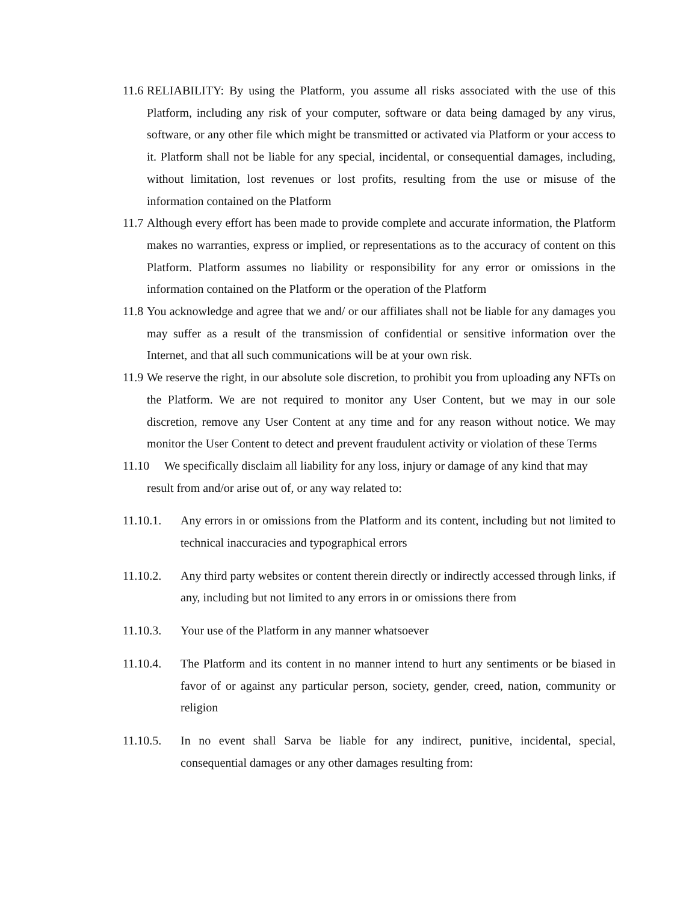11.6
RELIABILITY: By using the Platform, you assume all risks associated with the use of this Platform, including any risk of your computer, software or data being damaged by any virus, software, or any other file which might be transmitted or activated via Platform or your access to it. Platform shall not be liable for any special, incidental, or consequential damages, including, without limitation, lost revenues or lost profits, resulting from the use or misuse of the information contained on the Platform
11.7
Although every effort has been made to provide complete and accurate information, the Platform makes no warranties, express or implied, or representations as to the accuracy of content on this Platform. Platform assumes no liability or responsibility for any error or omissions in the information contained on the Platform or the operation of the Platform
11.8
You acknowledge and agree that we and/ or our affiliates shall not be liable for any damages you may suffer as a result of the transmission of confidential or sensitive information over the Internet, and that all such communications will be at your own risk.
11.9
We reserve the right, in our absolute sole discretion, to prohibit you from uploading any NFTs on the Platform. We are not required to monitor any User Content, but we may in our sole discretion, remove any User Content at any time and for any reason without notice. We may monitor the User Content to detect and prevent fraudulent activity or violation of these Terms
11.10 We specifically disclaim all liability for any loss, injury or damage of any kind that may
result from and/or arise out of, or any way related to:
11.10.1. Any errors in or omissions from the Platform and its content, including but not limited to technical inaccuracies and typographical errors
11.10.2. Any third party websites or content therein directly or indirectly accessed through links, if any, including but not limited to any errors in or omissions there from
11.10.3. Your use of the Platform in any manner whatsoever
11.10.4. The Platform and its content in no manner intend to hurt any sentiments or be biased in favor of or against any particular person, society, gender, creed, nation, community or religion
11.10.5. In no event shall Sarva be liable for any indirect, punitive, incidental, special, consequential damages or any other damages resulting from: